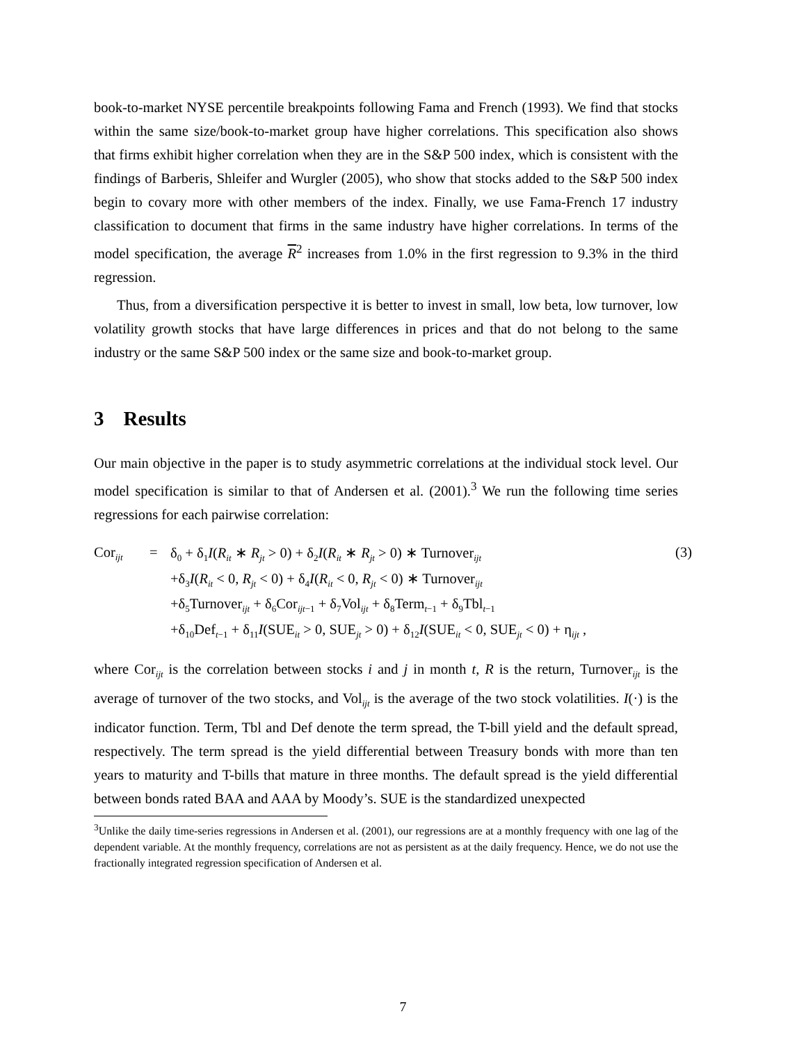book-to-market NYSE percentile breakpoints following Fama and French (1993). We find that stocks within the same size/book-to-market group have higher correlations. This specification also shows that firms exhibit higher correlation when they are in the S&P 500 index, which is consistent with the findings of Barberis, Shleifer and Wurgler (2005), who show that stocks added to the S&P 500 index begin to covary more with other members of the index. Finally, we use Fama-French 17 industry classification to document that firms in the same industry have higher correlations. In terms of the model specification, the average R<sup>2</sup> increases from 1.0% in the first regression to 9.3% in the third regression.
Thus, from a diversification perspective it is better to invest in small, low beta, low turnover, low volatility growth stocks that have large differences in prices and that do not belong to the same industry or the same S&P 500 index or the same size and book-to-market group.
3 Results
Our main objective in the paper is to study asymmetric correlations at the individual stock level. Our model specification is similar to that of Andersen et al. (2001).<sup>3</sup> We run the following time series regressions for each pairwise correlation:
| Cor<sub>ijt</sub> | = | δ<sub>0</sub> + δ<sub>1</sub> I ( R<sub>it</sub> ∗ R<sub>jt</sub> > 0) + δ<sub>2</sub> I ( R<sub>it</sub> ∗ R<sub>jt</sub> > 0) ∗ Turnover<sub>ijt</sub> | (3) |
| | | +δ<sub>3</sub> I ( R<sub>it</sub> < 0, R<sub>jt</sub> < 0) + δ<sub>4</sub> I ( R<sub>it</sub> < 0, R<sub>jt</sub> < 0) ∗ Turnover<sub>ijt</sub> | |
| | | +δ<sub>5</sub>Turnover<sub>ijt</sub> + δ<sub>6</sub>Cor<sub>ijt−1</sub> + δ<sub>7</sub>Vol<sub>ijt</sub> + δ<sub>8</sub>Term<sub>t−1</sub> + δ<sub>9</sub>Tbl<sub>t−1</sub> | |
| | | +δ<sub>10</sub>Def<sub>t−1</sub> + δ<sub>11</sub> I (SUE<sub>it</sub> > 0, SUE<sub>jt</sub> > 0) + δ<sub>12</sub> I (SUE<sub>it</sub> < 0, SUE<sub>jt</sub> < 0) + η<sub>ijt</sub> , | |
where Cor<sub>ijt</sub> is the correlation between stocks i and j in month t, R is the return, Turnover<sub>ijt</sub> is the average of turnover of the two stocks, and Vol<sub>ijt</sub> is the average of the two stock volatilities. I(·) is the indicator function. Term, Tbl and Def denote the term spread, the T-bill yield and the default spread, respectively. The term spread is the yield differential between Treasury bonds with more than ten years to maturity and T-bills that mature in three months. The default spread is the yield differential between bonds rated BAA and AAA by Moody’s. SUE is the standardized unexpected
<sup>3</sup> Unlike the daily time-series regressions in Andersen et al. (2001), our regressions are at a monthly frequency with one lag of the dependent variable. At the monthly frequency, correlations are not as persistent as at the daily frequency. Hence, we do not use the fractionally integrated regression specification of Andersen et al.
7